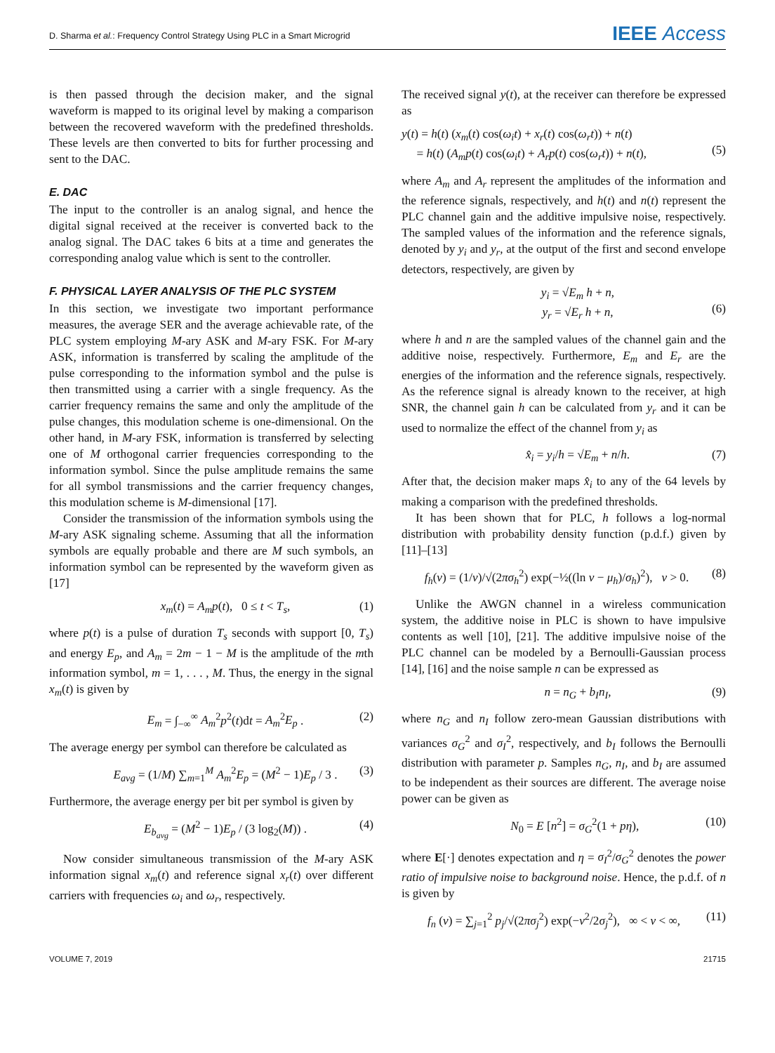D. Sharma et al.: Frequency Control Strategy Using PLC in a Smart Microgrid IEEE Access
is then passed through the decision maker, and the signal waveform is mapped to its original level by making a comparison between the recovered waveform with the predefined thresholds. These levels are then converted to bits for further processing and sent to the DAC.
E. DAC
The input to the controller is an analog signal, and hence the digital signal received at the receiver is converted back to the analog signal. The DAC takes 6 bits at a time and generates the corresponding analog value which is sent to the controller.
F. PHYSICAL LAYER ANALYSIS OF THE PLC SYSTEM
In this section, we investigate two important performance measures, the average SER and the average achievable rate, of the PLC system employing M-ary ASK and M-ary FSK. For M-ary ASK, information is transferred by scaling the amplitude of the pulse corresponding to the information symbol and the pulse is then transmitted using a carrier with a single frequency. As the carrier frequency remains the same and only the amplitude of the pulse changes, this modulation scheme is one-dimensional. On the other hand, in M-ary FSK, information is transferred by selecting one of M orthogonal carrier frequencies corresponding to the information symbol. Since the pulse amplitude remains the same for all symbol transmissions and the carrier frequency changes, this modulation scheme is M-dimensional [17].
Consider the transmission of the information symbols using the M-ary ASK signaling scheme. Assuming that all the information symbols are equally probable and there are M such symbols, an information symbol can be represented by the waveform given as [17]
x<sub>m</sub>(t) = A<sub>m</sub>p(t), 0 ≤ t < T<sub>s</sub>, (1)
where p(t) is a pulse of duration T<sub>s</sub> seconds with support [0, T<sub>s</sub>) and energy E<sub>p</sub>, and A<sub>m</sub> = 2m − 1 − M is the amplitude of the mth information symbol, m = 1, . . . , M. Thus, the energy in the signal x<sub>m</sub>(t) is given by
E<sub>m</sub> = ∫<sub>−∞</sub><sup>∞</sup> A<sub>m</sub><sup>2</sup>p<sup>2</sup>(t)dt = A<sub>m</sub><sup>2</sup>E<sub>p</sub> . (2)
The average energy per symbol can therefore be calculated as
E<sub>avg</sub> = (1/M) ∑<sub>m=1</sub><sup>M</sup> A<sub>m</sub><sup>2</sup>E<sub>p</sub> = (M<sup>2</sup> − 1)E<sub>p</sub> / 3 . (3)
Furthermore, the average energy per bit per symbol is given by
E<sub>b<sub>avg</sub></sub> = (M<sup>2</sup> − 1)E<sub>p</sub> / (3 log<sub>2</sub>(M)) . (4)
Now consider simultaneous transmission of the M-ary ASK information signal x<sub>m</sub>(t) and reference signal x<sub>r</sub>(t) over different carriers with frequencies ω<sub>i</sub> and ω<sub>r</sub>, respectively.
The received signal y(t), at the receiver can therefore be expressed as
y(t) = h(t) (x<sub>m</sub>(t) cos(ω<sub>i</sub>t) + x<sub>r</sub>(t) cos(ω<sub>r</sub>t)) + n(t)
= h(t) (A<sub>m</sub>p(t) cos(ω<sub>i</sub>t) + A<sub>r</sub>p(t) cos(ω<sub>r</sub>t)) + n(t),
(5)
where A<sub>m</sub> and A<sub>r</sub> represent the amplitudes of the information and the reference signals, respectively, and h(t) and n(t) represent the PLC channel gain and the additive impulsive noise, respectively. The sampled values of the information and the reference signals, denoted by y<sub>i</sub> and y<sub>r</sub>, at the output of the first and second envelope detectors, respectively, are given by
y<sub>i</sub> = √E<sub>m</sub> h + n,
y<sub>r</sub> = √E<sub>r</sub> h + n,
(6)
where h and n are the sampled values of the channel gain and the additive noise, respectively. Furthermore, E<sub>m</sub> and E<sub>r</sub> are the energies of the information and the reference signals, respectively. As the reference signal is already known to the receiver, at high SNR, the channel gain h can be calculated from y<sub>r</sub> and it can be used to normalize the effect of the channel from y<sub>i</sub> as
x̂<sub>i</sub> = y<sub>i</sub>/h = √E<sub>m</sub> + n/h. (7)
After that, the decision maker maps x̂<sub>i</sub> to any of the 64 levels by making a comparison with the predefined thresholds.
It has been shown that for PLC, h follows a log-normal distribution with probability density function (p.d.f.) given by [11]–[13]
f<sub>h</sub>(ν) = (1/ν)/√(2πσ<sub>h</sub><sup>2</sup>) exp(−½((ln ν − μ<sub>h</sub>)/σ<sub>h</sub>)<sup>2</sup>), ν > 0. (8)
Unlike the AWGN channel in a wireless communication system, the additive noise in PLC is shown to have impulsive contents as well [10], [21]. The additive impulsive noise of the PLC channel can be modeled by a Bernoulli-Gaussian process [14], [16] and the noise sample n can be expressed as
n = n<sub>G</sub> + b<sub>I</sub>n<sub>I</sub>, (9)
where n<sub>G</sub> and n<sub>I</sub> follow zero-mean Gaussian distributions with variances σ<sub>G</sub><sup>2</sup> and σ<sub>I</sub><sup>2</sup>, respectively, and b<sub>I</sub> follows the Bernoulli distribution with parameter p. Samples n<sub>G</sub>, n<sub>I</sub>, and b<sub>I</sub> are assumed to be independent as their sources are different. The average noise power can be given as
N<sub>0</sub> = E [n<sup>2</sup>] = σ<sub>G</sub><sup>2</sup>(1 + pη), (10)
where E[·] denotes expectation and η = σ<sub>I</sub><sup>2</sup>/σ<sub>G</sub><sup>2</sup> denotes the power ratio of impulsive noise to background noise. Hence, the p.d.f. of n is given by
f<sub>n</sub> (ν) = ∑<sub>j=1</sub><sup>2</sup> p<sub>j</sub>/√(2πσ<sub>j</sub><sup>2</sup>) exp(−ν<sup>2</sup>/2σ<sub>j</sub><sup>2</sup>), ∞ < ν < ∞, (11)
VOLUME 7, 2019 21715